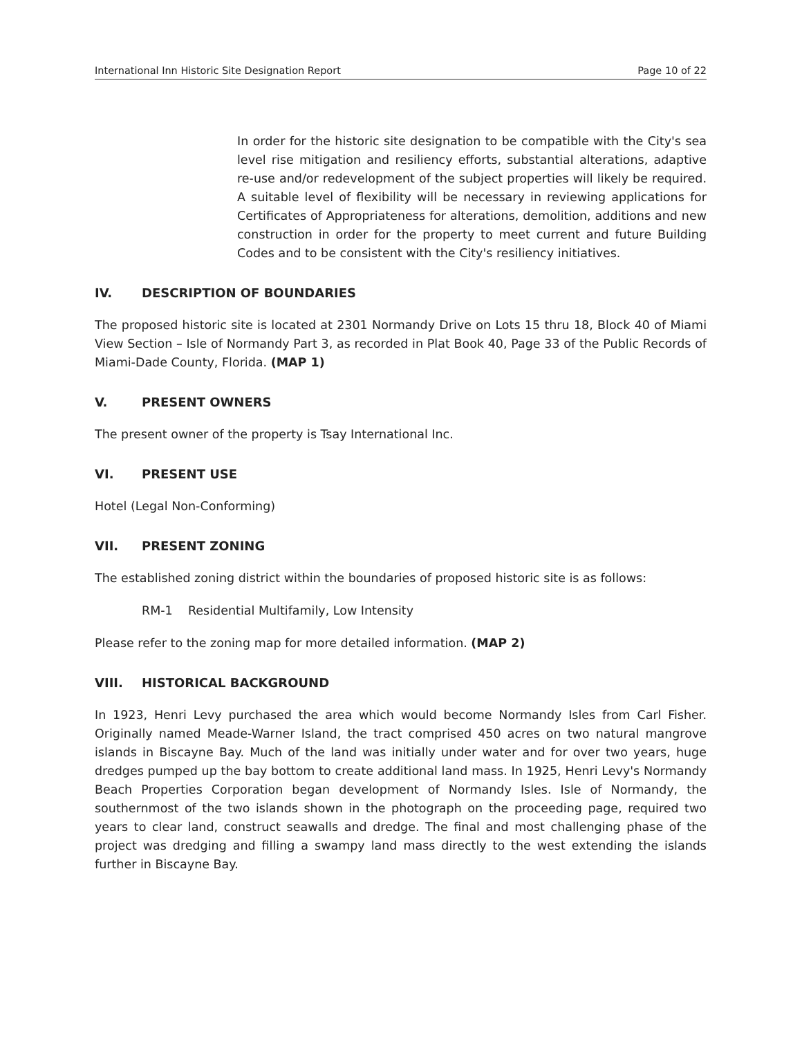International Inn Historic Site Designation Report Page 10 of 22
In order for the historic site designation to be compatible with the City's sea level rise mitigation and resiliency efforts, substantial alterations, adaptive re-use and/or redevelopment of the subject properties will likely be required. A suitable level of flexibility will be necessary in reviewing applications for Certificates of Appropriateness for alterations, demolition, additions and new construction in order for the property to meet current and future Building Codes and to be consistent with the City's resiliency initiatives.
IV. DESCRIPTION OF BOUNDARIES
The proposed historic site is located at 2301 Normandy Drive on Lots 15 thru 18, Block 40 of Miami View Section – Isle of Normandy Part 3, as recorded in Plat Book 40, Page 33 of the Public Records of Miami-Dade County, Florida. (MAP 1)
V. PRESENT OWNERS
The present owner of the property is Tsay International Inc.
VI. PRESENT USE
Hotel (Legal Non-Conforming)
VII. PRESENT ZONING
The established zoning district within the boundaries of proposed historic site is as follows:
RM-1 Residential Multifamily, Low Intensity
Please refer to the zoning map for more detailed information. (MAP 2)
VIII. HISTORICAL BACKGROUND
In 1923, Henri Levy purchased the area which would become Normandy Isles from Carl Fisher. Originally named Meade-Warner Island, the tract comprised 450 acres on two natural mangrove islands in Biscayne Bay. Much of the land was initially under water and for over two years, huge dredges pumped up the bay bottom to create additional land mass. In 1925, Henri Levy's Normandy Beach Properties Corporation began development of Normandy Isles. Isle of Normandy, the southernmost of the two islands shown in the photograph on the proceeding page, required two years to clear land, construct seawalls and dredge. The final and most challenging phase of the project was dredging and filling a swampy land mass directly to the west extending the islands further in Biscayne Bay.